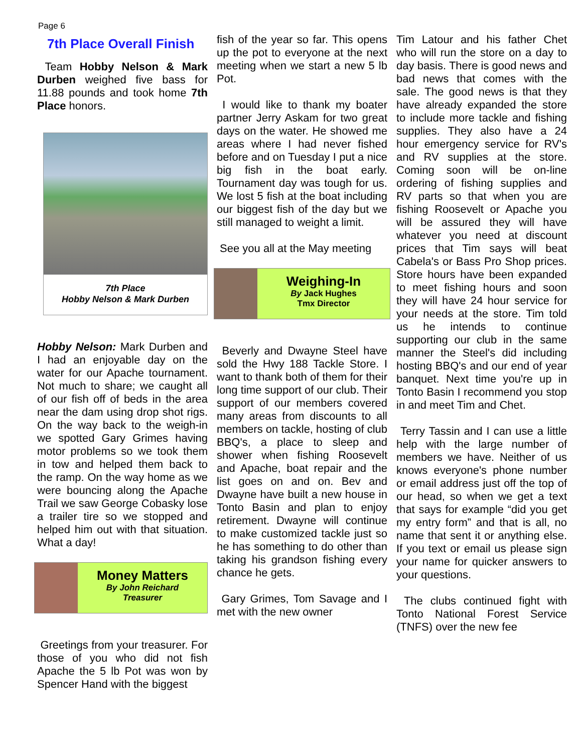Page 6
7th Place Overall Finish
Team Hobby Nelson & Mark Durben weighed five bass for 11.88 pounds and took home 7th Place honors.
7th Place
Hobby Nelson & Mark Durben
Hobby Nelson: Mark Durben and I had an enjoyable day on the water for our Apache tournament. Not much to share; we caught all of our fish off of beds in the area near the dam using drop shot rigs. On the way back to the weigh-in we spotted Gary Grimes having motor problems so we took them in tow and helped them back to the ramp. On the way home as we were bouncing along the Apache Trail we saw George Cobasky lose a trailer tire so we stopped and helped him out with that situation. What a day!
Money Matters
By John Reichard
Treasurer
Greetings from your treasurer. For those of you who did not fish Apache the 5 lb Pot was won by Spencer Hand with the biggest
fish of the year so far. This opens up the pot to everyone at the next meeting when we start a new 5 lb Pot.
I would like to thank my boater partner Jerry Askam for two great days on the water. He showed me areas where I had never fished before and on Tuesday I put a nice big fish in the boat early. Tournament day was tough for us. We lost 5 fish at the boat including our biggest fish of the day but we still managed to weight a limit.
See you all at the May meeting
Weighing-In
By Jack Hughes
Tmx Director
Beverly and Dwayne Steel have sold the Hwy 188 Tackle Store. I want to thank both of them for their long time support of our club. Their support of our members covered many areas from discounts to all members on tackle, hosting of club BBQ's, a place to sleep and shower when fishing Roosevelt and Apache, boat repair and the list goes on and on. Bev and Dwayne have built a new house in Tonto Basin and plan to enjoy retirement. Dwayne will continue to make customized tackle just so he has something to do other than taking his grandson fishing every chance he gets.
Gary Grimes, Tom Savage and I met with the new owner
Tim Latour and his father Chet who will run the store on a day to day basis. There is good news and bad news that comes with the sale. The good news is that they have already expanded the store to include more tackle and fishing supplies. They also have a 24 hour emergency service for RV's and RV supplies at the store. Coming soon will be on-line ordering of fishing supplies and RV parts so that when you are fishing Roosevelt or Apache you will be assured they will have whatever you need at discount prices that Tim says will beat Cabela's or Bass Pro Shop prices. Store hours have been expanded to meet fishing hours and soon they will have 24 hour service for your needs at the store. Tim told us he intends to continue supporting our club in the same manner the Steel's did including hosting BBQ's and our end of year banquet. Next time you're up in Tonto Basin I recommend you stop in and meet Tim and Chet.
Terry Tassin and I can use a little help with the large number of members we have. Neither of us knows everyone's phone number or email address just off the top of our head, so when we get a text that says for example “did you get my entry form” and that is all, no name that sent it or anything else. If you text or email us please sign your name for quicker answers to your questions.
The clubs continued fight with Tonto National Forest Service (TNFS) over the new fee